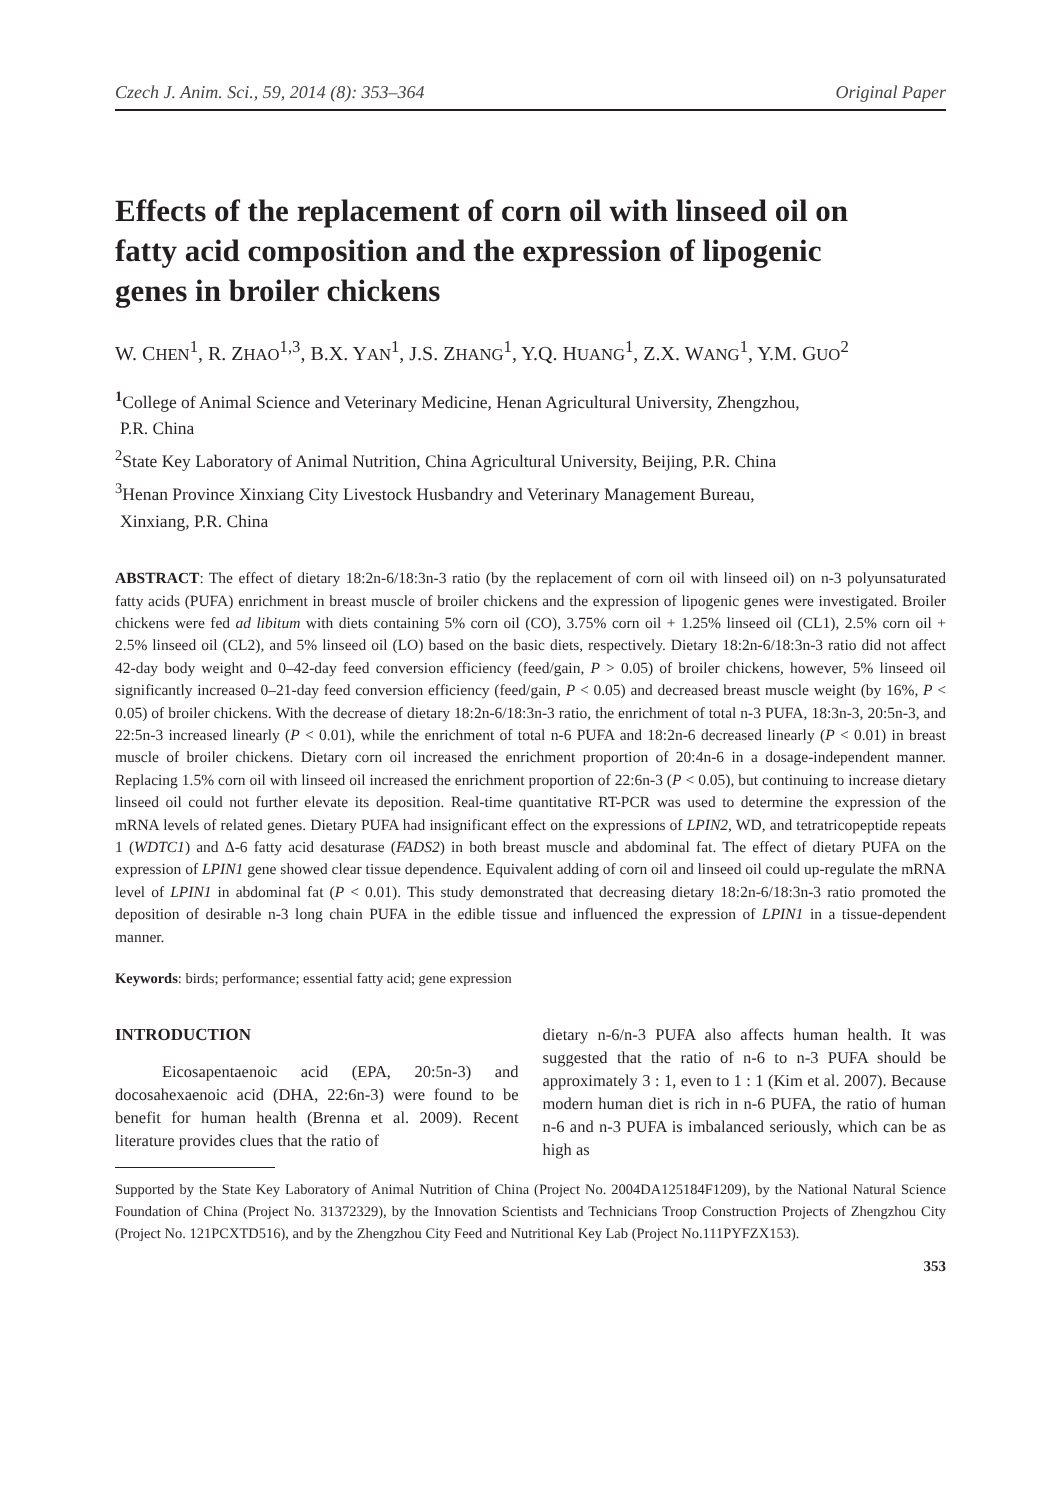Czech J. Anim. Sci., 59, 2014 (8): 353–364 Original Paper
Effects of the replacement of corn oil with linseed oil on fatty acid composition and the expression of lipogenic genes in broiler chickens
W. CHEN<sup>1</sup>, R. ZHAO<sup>1,3</sup>, B.X. YAN<sup>1</sup>, J.S. ZHANG<sup>1</sup>, Y.Q. HUANG<sup>1</sup>, Z.X. WANG<sup>1</sup>, Y.M. GUO<sup>2</sup>
<sup>1</sup> College of Animal Science and Veterinary Medicine, Henan Agricultural University, Zhengzhou,
P.R. China
<sup>2</sup> State Key Laboratory of Animal Nutrition, China Agricultural University, Beijing, P.R. China
<sup>3</sup> Henan Province Xinxiang City Livestock Husbandry and Veterinary Management Bureau,
Xinxiang, P.R. China
ABSTRACT: The effect of dietary 18:2n-6/18:3n-3 ratio (by the replacement of corn oil with linseed oil) on n-3 polyunsaturated fatty acids (PUFA) enrichment in breast muscle of broiler chickens and the expression of lipogenic genes were investigated. Broiler chickens were fed ad libitum with diets containing 5% corn oil (CO), 3.75% corn oil + 1.25% linseed oil (CL1), 2.5% corn oil + 2.5% linseed oil (CL2), and 5% linseed oil (LO) based on the basic diets, respectively. Dietary 18:2n-6/18:3n-3 ratio did not affect 42-day body weight and 0–42-day feed conversion efficiency (feed/gain, P > 0.05) of broiler chickens, however, 5% linseed oil significantly increased 0–21-day feed conversion efficiency (feed/gain, P < 0.05) and decreased breast muscle weight (by 16%, P < 0.05) of broiler chickens. With the decrease of dietary 18:2n-6/18:3n-3 ratio, the enrichment of total n-3 PUFA, 18:3n-3, 20:5n-3, and 22:5n-3 increased linearly (P < 0.01), while the enrichment of total n-6 PUFA and 18:2n-6 decreased linearly (P < 0.01) in breast muscle of broiler chickens. Dietary corn oil increased the enrichment proportion of 20:4n-6 in a dosage-independent manner. Replacing 1.5% corn oil with linseed oil increased the enrichment proportion of 22:6n-3 (P < 0.05), but continuing to increase dietary linseed oil could not further elevate its deposition. Real-time quantitative RT-PCR was used to determine the expression of the mRNA levels of related genes. Dietary PUFA had insignificant effect on the expressions of LPIN2, WD, and tetratricopeptide repeats 1 (WDTC1) and Δ-6 fatty acid desaturase (FADS2) in both breast muscle and abdominal fat. The effect of dietary PUFA on the expression of LPIN1 gene showed clear tissue dependence. Equivalent adding of corn oil and linseed oil could up-regulate the mRNA level of LPIN1 in abdominal fat (P < 0.01). This study demonstrated that decreasing dietary 18:2n-6/18:3n-3 ratio promoted the deposition of desirable n-3 long chain PUFA in the edible tissue and influenced the expression of LPIN1 in a tissue-dependent manner.
Keywords: birds; performance; essential fatty acid; gene expression
INTRODUCTION
Eicosapentaenoic acid (EPA, 20:5n-3) and docosahexaenoic acid (DHA, 22:6n-3) were found to be benefit for human health (Brenna et al. 2009). Recent literature provides clues that the ratio of
dietary n-6/n-3 PUFA also affects human health. It was suggested that the ratio of n-6 to n-3 PUFA should be approximately 3 : 1, even to 1 : 1 (Kim et al. 2007). Because modern human diet is rich in n-6 PUFA, the ratio of human n-6 and n-3 PUFA is imbalanced seriously, which can be as high as
Supported by the State Key Laboratory of Animal Nutrition of China (Project No. 2004DA125184F1209), by the National Natural Science Foundation of China (Project No. 31372329), by the Innovation Scientists and Technicians Troop Construction Projects of Zhengzhou City (Project No. 121PCXTD516), and by the Zhengzhou City Feed and Nutritional Key Lab (Project No.111PYFZX153).
353